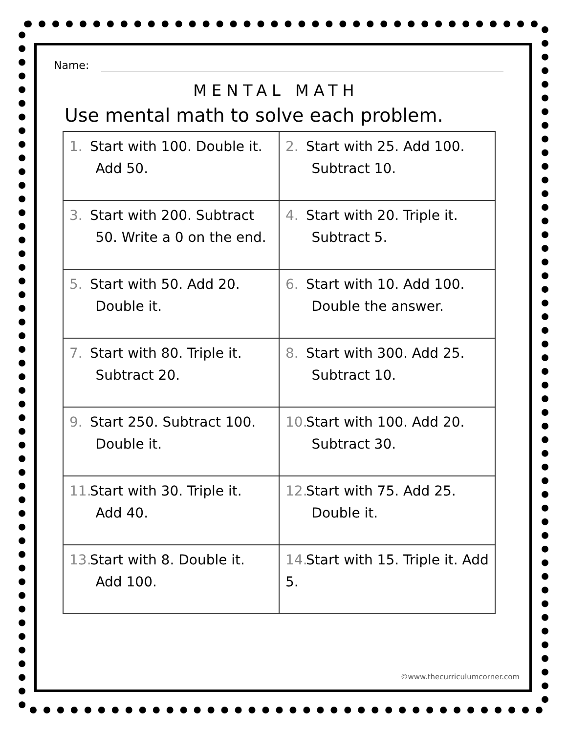Name:
MENTAL MATH
Use mental math to solve each problem.
| 1. Start with 100. Double it. Add 50. | 2. Start with 25. Add 100. Subtract 10. |
| 3. Start with 200. Subtract 50. Write a 0 on the end. | 4. Start with 20. Triple it. Subtract 5. |
| 5. Start with 50. Add 20. Double it. | 6. Start with 10. Add 100. Double the answer. |
| 7. Start with 80. Triple it. Subtract 20. | 8. Start with 300. Add 25. Subtract 10. |
| 9. Start 250. Subtract 100. Double it. | 10. Start with 100. Add 20. Subtract 30. |
| 11. Start with 30. Triple it. Add 40. | 12. Start with 75. Add 25. Double it. |
| 13. Start with 8. Double it. Add 100. | 14. Start with 15. Triple it. Add 5. |
©www.thecurriculumcorner.com